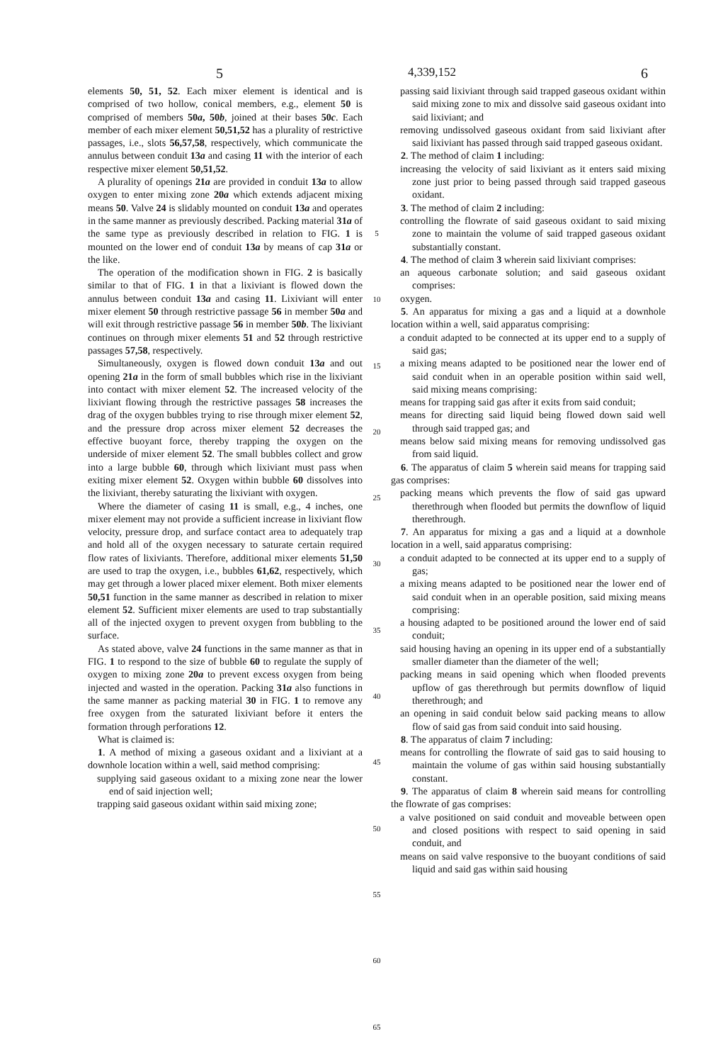5 4,339,152 6
elements 50, 51, 52. Each mixer element is identical and is comprised of two hollow, conical members, e.g., element 50 is comprised of members 50a, 50b, joined at their bases 50c. Each member of each mixer element 50,51,52 has a plurality of restrictive passages, i.e., slots 56,57,58, respectively, which communicate the annulus between conduit 13a and casing 11 with the interior of each respective mixer element 50,51,52.
A plurality of openings 21a are provided in conduit 13a to allow oxygen to enter mixing zone 20a which extends adjacent mixing means 50. Valve 24 is slidably mounted on conduit 13a and operates in the same manner as previously described. Packing material 31a of the same type as previously described in relation to FIG. 1 is mounted on the lower end of conduit 13a by means of cap 31a or the like.
The operation of the modification shown in FIG. 2 is basically similar to that of FIG. 1 in that a lixiviant is flowed down the annulus between conduit 13a and casing 11. Lixiviant will enter mixer element 50 through restrictive passage 56 in member 50a and will exit through restrictive passage 56 in member 50b. The lixiviant continues on through mixer elements 51 and 52 through restrictive passages 57,58, respectively.
Simultaneously, oxygen is flowed down conduit 13a and out opening 21a in the form of small bubbles which rise in the lixiviant into contact with mixer element 52. The increased velocity of the lixiviant flowing through the restrictive passages 58 increases the drag of the oxygen bubbles trying to rise through mixer element 52, and the pressure drop across mixer element 52 decreases the effective buoyant force, thereby trapping the oxygen on the underside of mixer element 52. The small bubbles collect and grow into a large bubble 60, through which lixiviant must pass when exiting mixer element 52. Oxygen within bubble 60 dissolves into the lixiviant, thereby saturating the lixiviant with oxygen.
Where the diameter of casing 11 is small, e.g., 4 inches, one mixer element may not provide a sufficient increase in lixiviant flow velocity, pressure drop, and surface contact area to adequately trap and hold all of the oxygen necessary to saturate certain required flow rates of lixiviants. Therefore, additional mixer elements 51,50 are used to trap the oxygen, i.e., bubbles 61,62, respectively, which may get through a lower placed mixer element. Both mixer elements 50,51 function in the same manner as described in relation to mixer element 52. Sufficient mixer elements are used to trap substantially all of the injected oxygen to prevent oxygen from bubbling to the surface.
As stated above, valve 24 functions in the same manner as that in FIG. 1 to respond to the size of bubble 60 to regulate the supply of oxygen to mixing zone 20a to prevent excess oxygen from being injected and wasted in the operation. Packing 31a also functions in the same manner as packing material 30 in FIG. 1 to remove any free oxygen from the saturated lixiviant before it enters the formation through perforations 12.
What is claimed is:
1. A method of mixing a gaseous oxidant and a lixiviant at a downhole location within a well, said method comprising:
supplying said gaseous oxidant to a mixing zone near the lower end of said injection well;
trapping said gaseous oxidant within said mixing zone;
5
10
15
20
25
30
35
40
45
50
55
60
65
passing said lixiviant through said trapped gaseous oxidant within said mixing zone to mix and dissolve said gaseous oxidant into said lixiviant; and
removing undissolved gaseous oxidant from said lixiviant after said lixiviant has passed through said trapped gaseous oxidant.
2. The method of claim 1 including:
increasing the velocity of said lixiviant as it enters said mixing zone just prior to being passed through said trapped gaseous oxidant.
3. The method of claim 2 including:
controlling the flowrate of said gaseous oxidant to said mixing zone to maintain the volume of said trapped gaseous oxidant substantially constant.
4. The method of claim 3 wherein said lixiviant comprises:
an aqueous carbonate solution; and said gaseous oxidant comprises:
oxygen.
5. An apparatus for mixing a gas and a liquid at a downhole location within a well, said apparatus comprising:
a conduit adapted to be connected at its upper end to a supply of said gas;
a mixing means adapted to be positioned near the lower end of said conduit when in an operable position within said well, said mixing means comprising:
means for trapping said gas after it exits from said conduit;
means for directing said liquid being flowed down said well through said trapped gas; and
means below said mixing means for removing undissolved gas from said liquid.
6. The apparatus of claim 5 wherein said means for trapping said gas comprises:
packing means which prevents the flow of said gas upward therethrough when flooded but permits the downflow of liquid therethrough.
7. An apparatus for mixing a gas and a liquid at a downhole location in a well, said apparatus comprising:
a conduit adapted to be connected at its upper end to a supply of gas;
a mixing means adapted to be positioned near the lower end of said conduit when in an operable position, said mixing means comprising:
a housing adapted to be positioned around the lower end of said conduit;
said housing having an opening in its upper end of a substantially smaller diameter than the diameter of the well;
packing means in said opening which when flooded prevents upflow of gas therethrough but permits downflow of liquid therethrough; and
an opening in said conduit below said packing means to allow flow of said gas from said conduit into said housing.
8. The apparatus of claim 7 including:
means for controlling the flowrate of said gas to said housing to maintain the volume of gas within said housing substantially constant.
9. The apparatus of claim 8 wherein said means for controlling the flowrate of gas comprises:
a valve positioned on said conduit and moveable between open and closed positions with respect to said opening in said conduit, and
means on said valve responsive to the buoyant conditions of said liquid and said gas within said housing